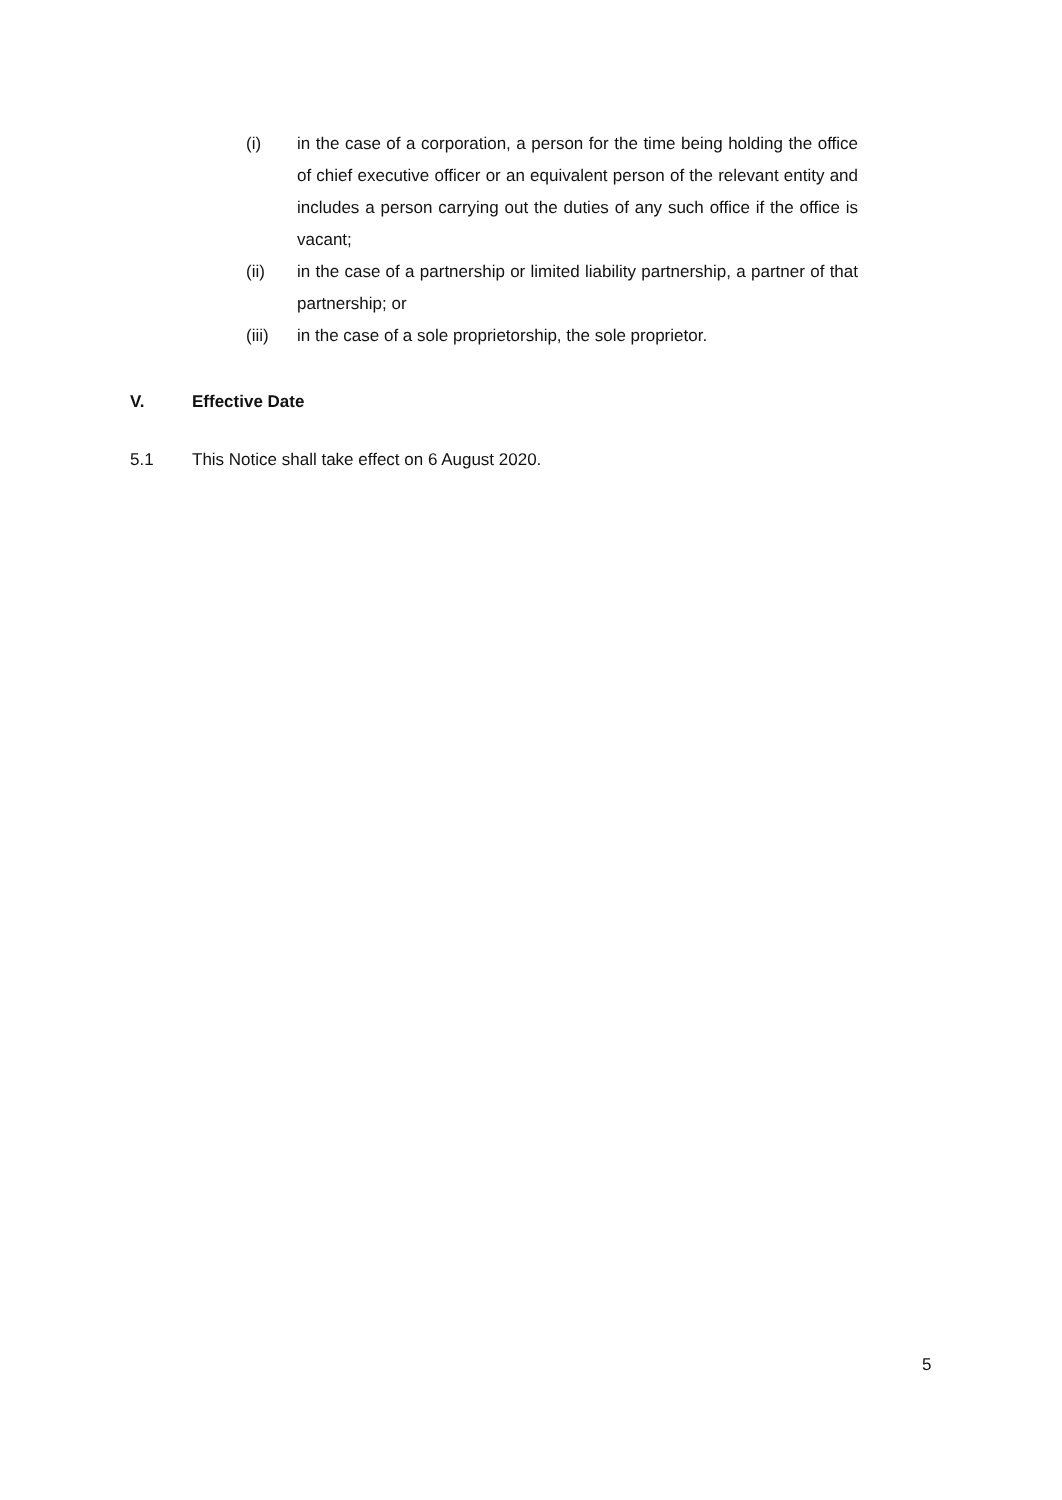(i) in the case of a corporation, a person for the time being holding the office of chief executive officer or an equivalent person of the relevant entity and includes a person carrying out the duties of any such office if the office is vacant;
(ii) in the case of a partnership or limited liability partnership, a partner of that partnership; or
(iii) in the case of a sole proprietorship, the sole proprietor.
V. Effective Date
5.1 This Notice shall take effect on 6 August 2020.
5